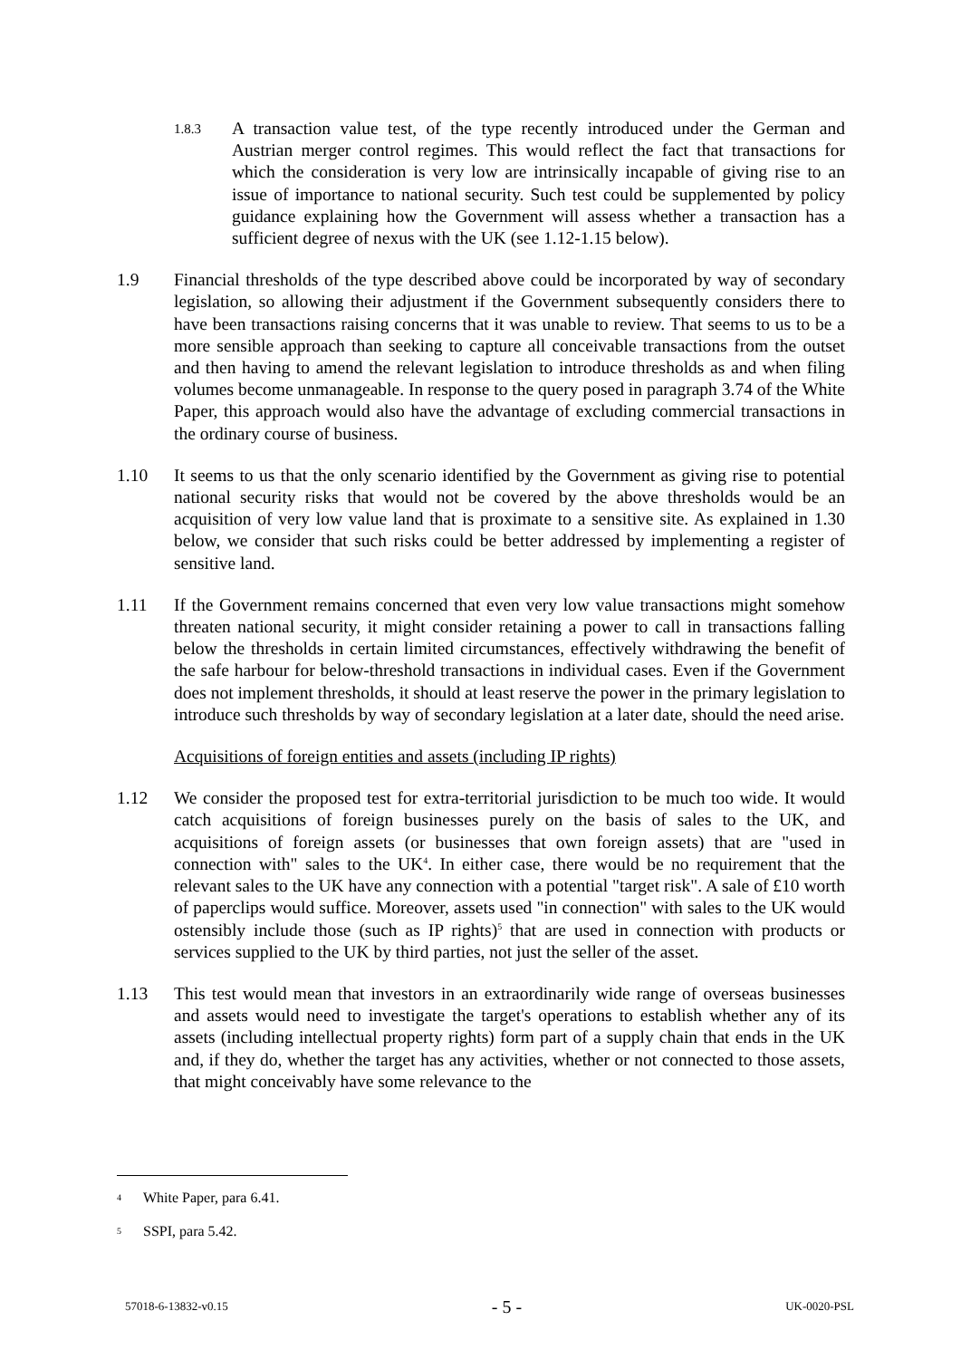1.8.3
A transaction value test, of the type recently introduced under the German and Austrian merger control regimes. This would reflect the fact that transactions for which the consideration is very low are intrinsically incapable of giving rise to an issue of importance to national security. Such test could be supplemented by policy guidance explaining how the Government will assess whether a transaction has a sufficient degree of nexus with the UK (see 1.12-1.15 below).
1.9 Financial thresholds of the type described above could be incorporated by way of secondary legislation, so allowing their adjustment if the Government subsequently considers there to have been transactions raising concerns that it was unable to review. That seems to us to be a more sensible approach than seeking to capture all conceivable transactions from the outset and then having to amend the relevant legislation to introduce thresholds as and when filing volumes become unmanageable. In response to the query posed in paragraph 3.74 of the White Paper, this approach would also have the advantage of excluding commercial transactions in the ordinary course of business.
1.10 It seems to us that the only scenario identified by the Government as giving rise to potential national security risks that would not be covered by the above thresholds would be an acquisition of very low value land that is proximate to a sensitive site. As explained in 1.30 below, we consider that such risks could be better addressed by implementing a register of sensitive land.
1.11 If the Government remains concerned that even very low value transactions might somehow threaten national security, it might consider retaining a power to call in transactions falling below the thresholds in certain limited circumstances, effectively withdrawing the benefit of the safe harbour for below-threshold transactions in individual cases. Even if the Government does not implement thresholds, it should at least reserve the power in the primary legislation to introduce such thresholds by way of secondary legislation at a later date, should the need arise.
Acquisitions of foreign entities and assets (including IP rights)
1.12 We consider the proposed test for extra-territorial jurisdiction to be much too wide. It would catch acquisitions of foreign businesses purely on the basis of sales to the UK, and acquisitions of foreign assets (or businesses that own foreign assets) that are "used in connection with" sales to the UK<sup>4</sup>. In either case, there would be no requirement that the relevant sales to the UK have any connection with a potential "target risk". A sale of £10 worth of paperclips would suffice. Moreover, assets used "in connection" with sales to the UK would ostensibly include those (such as IP rights)<sup>5</sup> that are used in connection with products or services supplied to the UK by third parties, not just the seller of the asset.
1.13 This test would mean that investors in an extraordinarily wide range of overseas businesses and assets would need to investigate the target's operations to establish whether any of its assets (including intellectual property rights) form part of a supply chain that ends in the UK and, if they do, whether the target has any activities, whether or not connected to those assets, that might conceivably have some relevance to the
4
White Paper, para 6.41.
5
SSPI, para 5.42.
57018-6-13832-v0.15 - 5 - UK-0020-PSL